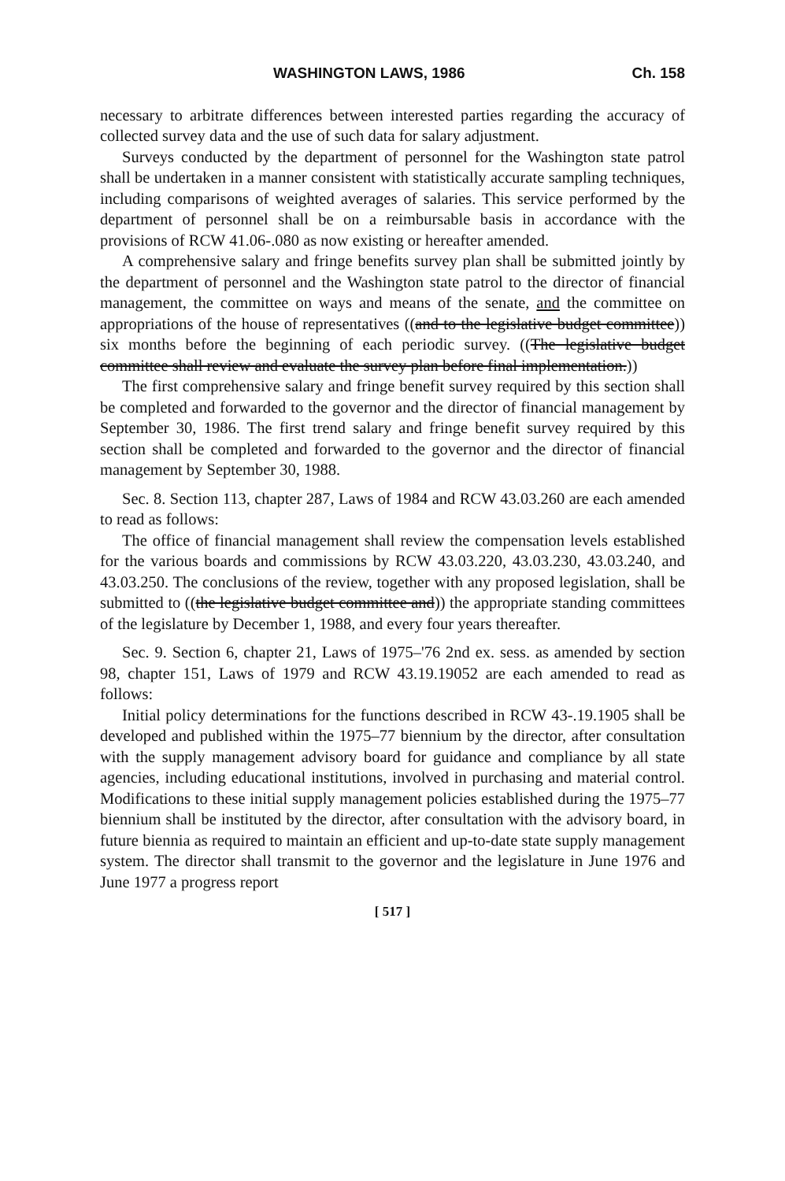WASHINGTON LAWS, 1986 Ch. 158
necessary to arbitrate differences between interested parties regarding the accuracy of collected survey data and the use of such data for salary adjustment.
Surveys conducted by the department of personnel for the Washington state patrol shall be undertaken in a manner consistent with statistically accurate sampling techniques, including comparisons of weighted averages of salaries. This service performed by the department of personnel shall be on a reimbursable basis in accordance with the provisions of RCW 41.06-.080 as now existing or hereafter amended.
A comprehensive salary and fringe benefits survey plan shall be submitted jointly by the department of personnel and the Washington state patrol to the director of financial management, the committee on ways and means of the senate, and the committee on appropriations of the house of representatives ((and to the legislative budget committee)) six months before the beginning of each periodic survey. ((The legislative budget committee shall review and evaluate the survey plan before final implementation.))
The first comprehensive salary and fringe benefit survey required by this section shall be completed and forwarded to the governor and the director of financial management by September 30, 1986. The first trend salary and fringe benefit survey required by this section shall be completed and forwarded to the governor and the director of financial management by September 30, 1988.
Sec. 8. Section 113, chapter 287, Laws of 1984 and RCW 43.03.260 are each amended to read as follows:
The office of financial management shall review the compensation levels established for the various boards and commissions by RCW 43.03.220, 43.03.230, 43.03.240, and 43.03.250. The conclusions of the review, together with any proposed legislation, shall be submitted to ((the legislative budget committee and)) the appropriate standing committees of the legislature by December 1, 1988, and every four years thereafter.
Sec. 9. Section 6, chapter 21, Laws of 1975–'76 2nd ex. sess. as amended by section 98, chapter 151, Laws of 1979 and RCW 43.19.19052 are each amended to read as follows:
Initial policy determinations for the functions described in RCW 43-.19.1905 shall be developed and published within the 1975–77 biennium by the director, after consultation with the supply management advisory board for guidance and compliance by all state agencies, including educational institutions, involved in purchasing and material control. Modifications to these initial supply management policies established during the 1975–77 biennium shall be instituted by the director, after consultation with the advisory board, in future biennia as required to maintain an efficient and up-to-date state supply management system. The director shall transmit to the governor and the legislature in June 1976 and June 1977 a progress report
[ 517 ]